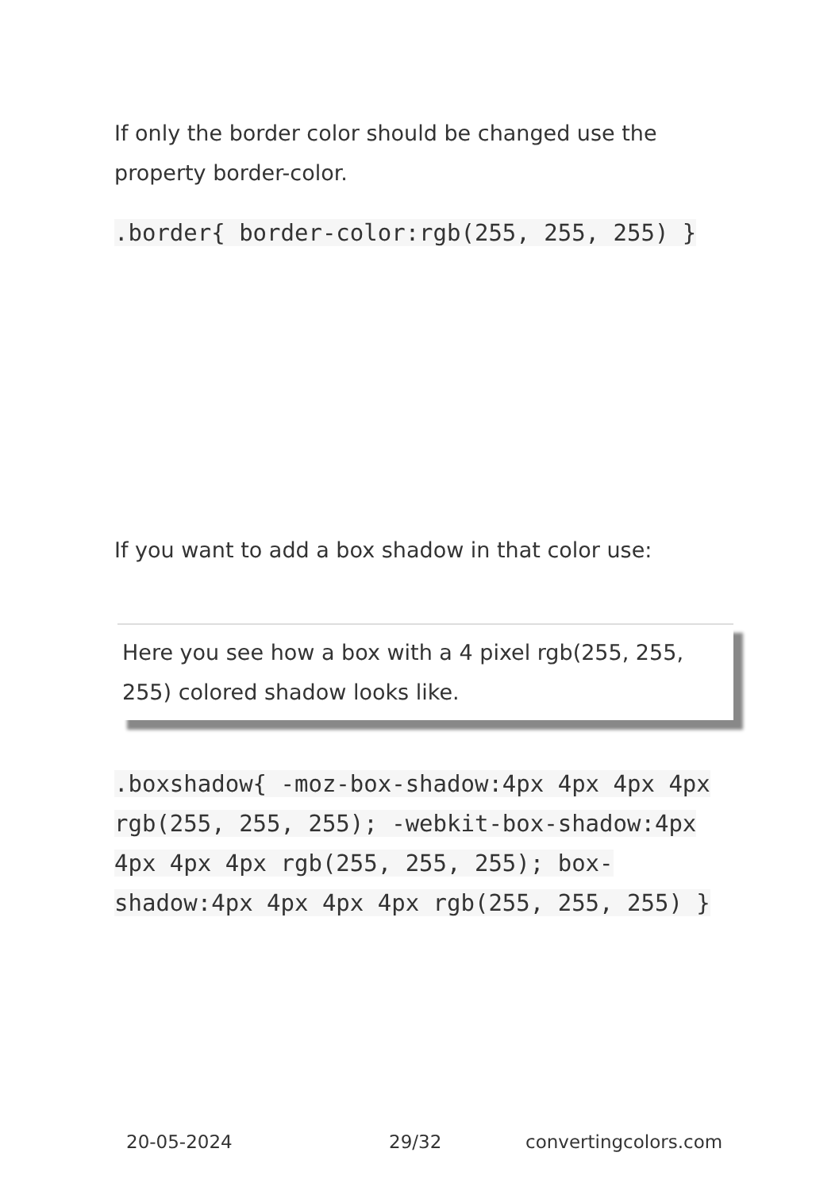If only the border color should be changed use the property border-color.
.border{ border-color:rgb(255, 255, 255) }
If you want to add a box shadow in that color use:
Here you see how a box with a 4 pixel rgb(255, 255, 255) colored shadow looks like.
.boxshadow{ -moz-box-shadow:4px 4px 4px 4px rgb(255, 255, 255); -webkit-box-shadow:4px 4px 4px 4px rgb(255, 255, 255); box-shadow:4px 4px 4px 4px rgb(255, 255, 255) }
20-05-2024 29/32 convertingcolors.com